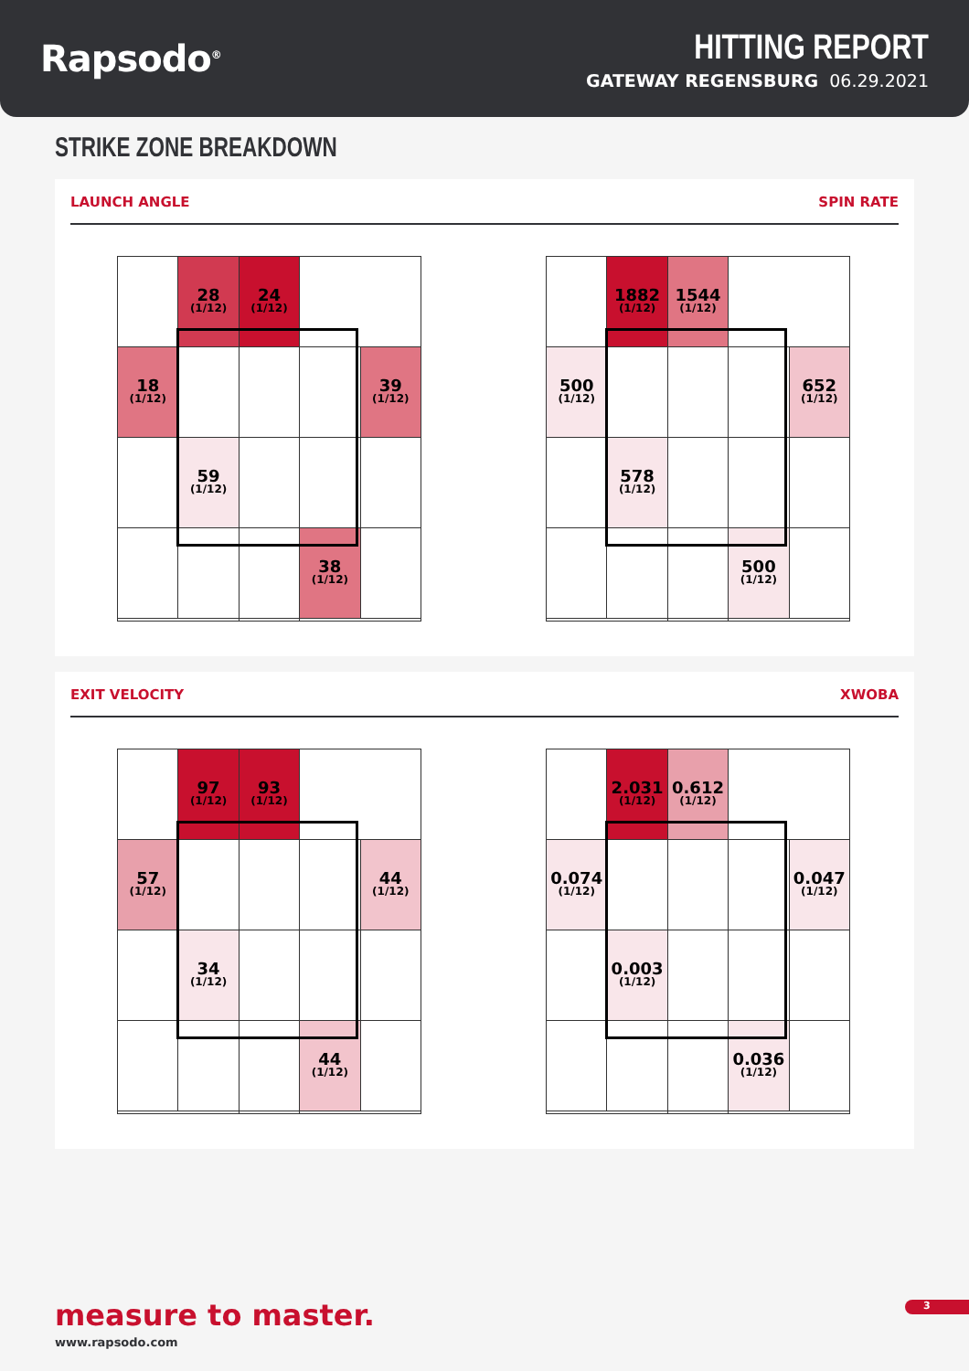Rapsodo<sup>®</sup>
HITTING REPORT
GATEWAY REGENSBURG 06.29.2021
STRIKE ZONE BREAKDOWN
LAUNCH ANGLE SPIN RATE
| | 28 (1/12) | 24 (1/12) | | |
| 18 (1/12) | | | | 39 (1/12) |
| | 59 (1/12) | | | |
| | | | 38 (1/12) | |
| | 1882 (1/12) | 1544 (1/12) | | |
| 500 (1/12) | | | | 652 (1/12) |
| | 578 (1/12) | | | |
| | | | 500 (1/12) | |
EXIT VELOCITY XWOBA
| | 97 (1/12) | 93 (1/12) | | |
| 57 (1/12) | | | | 44 (1/12) |
| | 34 (1/12) | | | |
| | | | 44 (1/12) | |
| | 2.031 (1/12) | 0.612 (1/12) | | |
| 0.074 (1/12) | | | | 0.047 (1/12) |
| | 0.003 (1/12) | | | |
| | | | 0.036 (1/12) | |
measure to master.
www.rapsodo.com
3